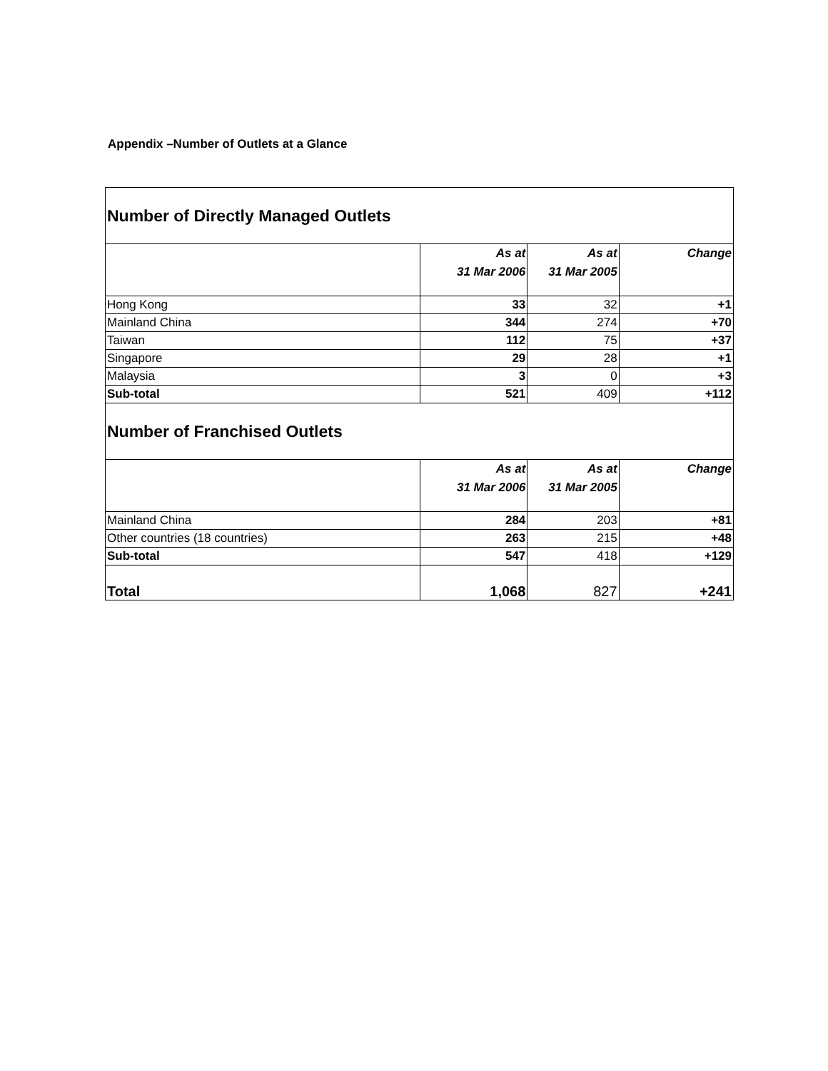Appendix –Number of Outlets at a Glance
| Number of Directly Managed Outlets | | | |
| --- | --- | --- | --- |
| | As at 31 Mar 2006 | As at 31 Mar 2005 | Change |
| Hong Kong | 33 | 32 | +1 |
| Mainland China | 344 | 274 | +70 |
| Taiwan | 112 | 75 | +37 |
| Singapore | 29 | 28 | +1 |
| Malaysia | 3 | 0 | +3 |
| Sub-total | 521 | 409 | +112 |
| Number of Franchised Outlets | | | |
| | As at 31 Mar 2006 | As at 31 Mar 2005 | Change |
| Mainland China | 284 | 203 | +81 |
| Other countries (18 countries) | 263 | 215 | +48 |
| Sub-total | 547 | 418 | +129 |
| Total | 1,068 | 827 | +241 |